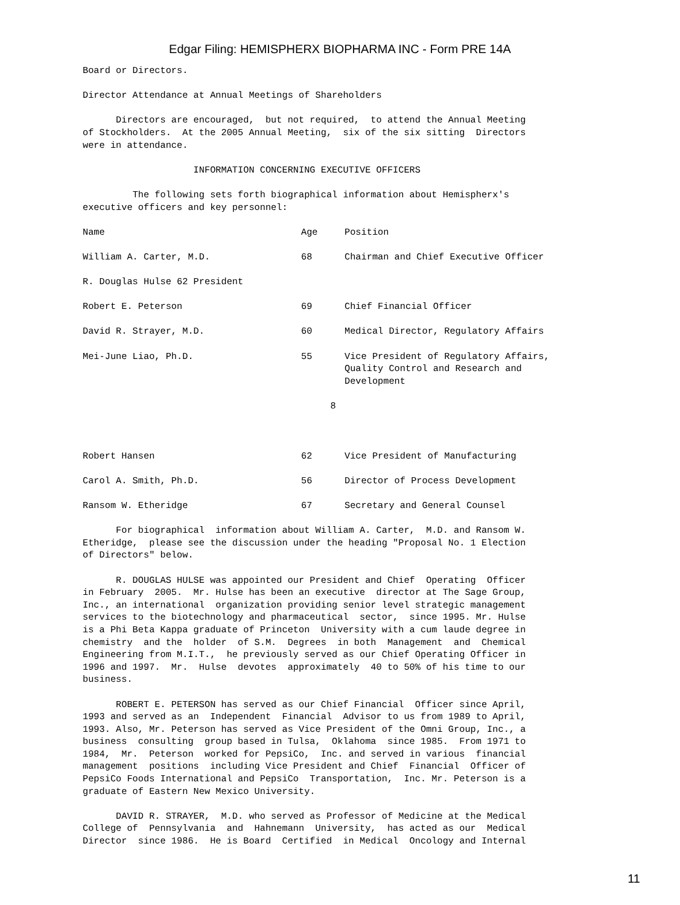Edgar Filing: HEMISPHERX BIOPHARMA INC - Form PRE 14A
Board or Directors.
Director Attendance at Annual Meetings of Shareholders
Directors are encouraged, but not required, to attend the Annual Meeting of Stockholders. At the 2005 Annual Meeting, six of the six sitting Directors were in attendance.
INFORMATION CONCERNING EXECUTIVE OFFICERS
The following sets forth biographical information about Hemispherx's executive officers and key personnel:
| Name | Age | Position |
| --- | --- | --- |
| William A. Carter, M.D. | 68 | Chairman and Chief Executive Officer |
| R. Douglas Hulse 62 President | | |
| Robert E. Peterson | 69 | Chief Financial Officer |
| David R. Strayer, M.D. | 60 | Medical Director, Regulatory Affairs |
| Mei-June Liao, Ph.D. | 55 | Vice President of Regulatory Affairs, Quality Control and Research and Development |
8
| Robert Hansen | 62 | Vice President of Manufacturing |
| Carol A. Smith, Ph.D. | 56 | Director of Process Development |
| Ransom W. Etheridge | 67 | Secretary and General Counsel |
For biographical information about William A. Carter, M.D. and Ransom W. Etheridge, please see the discussion under the heading "Proposal No. 1 Election of Directors" below.
R. DOUGLAS HULSE was appointed our President and Chief Operating Officer in February 2005. Mr. Hulse has been an executive director at The Sage Group, Inc., an international organization providing senior level strategic management services to the biotechnology and pharmaceutical sector, since 1995. Mr. Hulse is a Phi Beta Kappa graduate of Princeton University with a cum laude degree in chemistry and the holder of S.M. Degrees in both Management and Chemical Engineering from M.I.T., he previously served as our Chief Operating Officer in 1996 and 1997. Mr. Hulse devotes approximately 40 to 50% of his time to our business.
ROBERT E. PETERSON has served as our Chief Financial Officer since April, 1993 and served as an Independent Financial Advisor to us from 1989 to April, 1993. Also, Mr. Peterson has served as Vice President of the Omni Group, Inc., a business consulting group based in Tulsa, Oklahoma since 1985. From 1971 to 1984, Mr. Peterson worked for PepsiCo, Inc. and served in various financial management positions including Vice President and Chief Financial Officer of PepsiCo Foods International and PepsiCo Transportation, Inc. Mr. Peterson is a graduate of Eastern New Mexico University.
DAVID R. STRAYER, M.D. who served as Professor of Medicine at the Medical College of Pennsylvania and Hahnemann University, has acted as our Medical Director since 1986. He is Board Certified in Medical Oncology and Internal
11